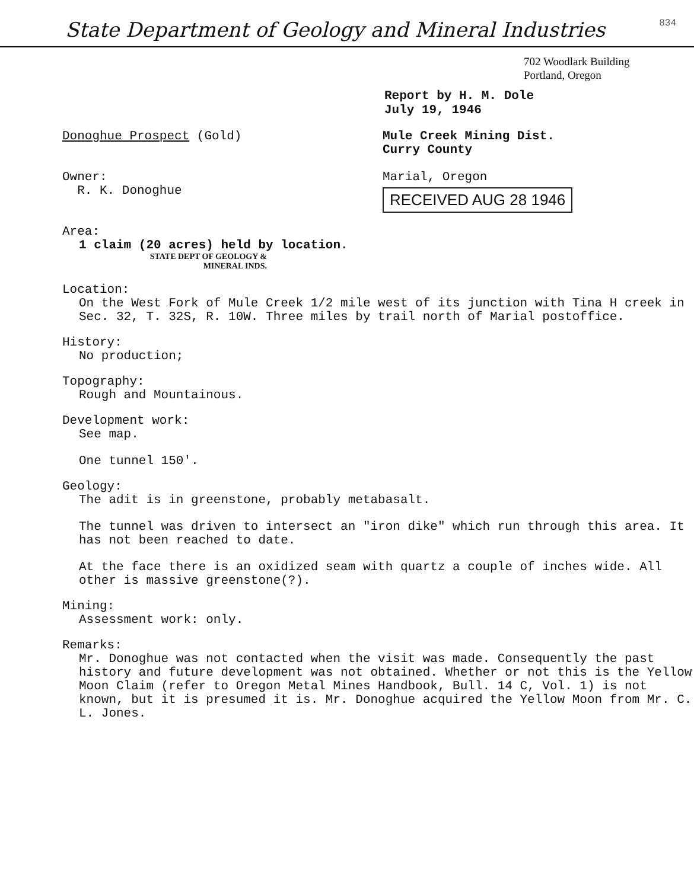State Department of Geology and Mineral Industries
834
702 Woodlark Building
Portland, Oregon
Report by H. M. Dole
July 19, 1946
Donoghue Prospect (Gold)
Owner:
R. K. Donoghue
Mule Creek Mining Dist.
Curry County
Marial, Oregon RECEIVED AUG 28 1946
Area:
1 claim (20 acres) held by location.
STATE DEPT OF GEOLOGY & MINERAL INDS.
Location:
On the West Fork of Mule Creek 1/2 mile west of its junction with Tina H creek in Sec. 32, T. 32S, R. 10W. Three miles by trail north of Marial postoffice.
History:
No production;
Topography:
Rough and Mountainous.
Development work:
See map.
One tunnel 150'.
Geology:
The adit is in greenstone, probably metabasalt.
The tunnel was driven to intersect an "iron dike" which run through this area. It has not been reached to date.
At the face there is an oxidized seam with quartz a couple of inches wide. All other is massive greenstone(?).
Mining:
Assessment work: only.
Remarks:
Mr. Donoghue was not contacted when the visit was made. Consequently the past history and future development was not obtained. Whether or not this is the Yellow Moon Claim (refer to Oregon Metal Mines Handbook, Bull. 14 C, Vol. 1) is not known, but it is presumed it is. Mr. Donoghue acquired the Yellow Moon from Mr. C. L. Jones.